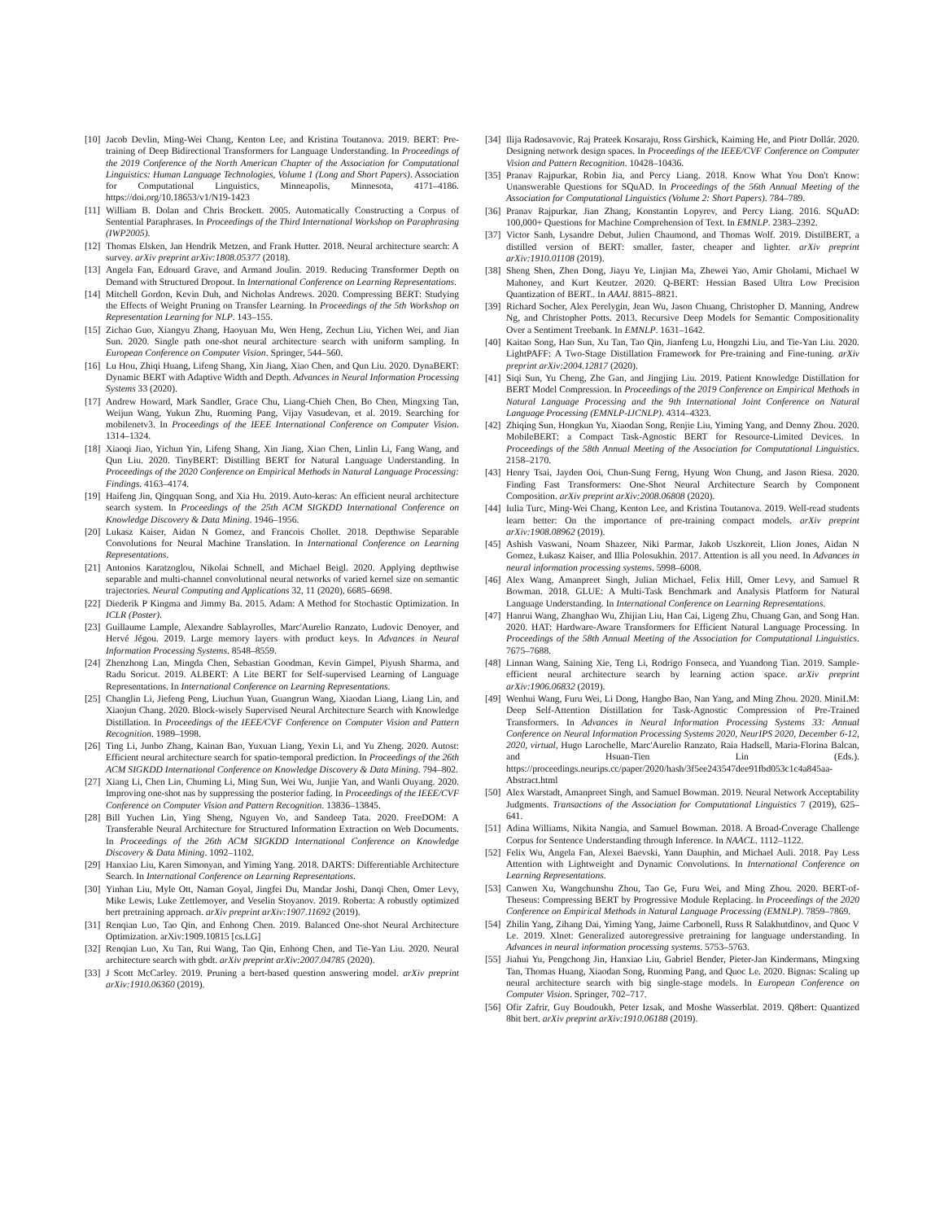[10] Jacob Devlin, Ming-Wei Chang, Kenton Lee, and Kristina Toutanova. 2019. BERT: Pre-training of Deep Bidirectional Transformers for Language Understanding. In Proceedings of the 2019 Conference of the North American Chapter of the Association for Computational Linguistics: Human Language Technologies, Volume 1 (Long and Short Papers). Association for Computational Linguistics, Minneapolis, Minnesota, 4171–4186. https://doi.org/10.18653/v1/N19-1423
[11] William B. Dolan and Chris Brockett. 2005. Automatically Constructing a Corpus of Sentential Paraphrases. In Proceedings of the Third International Workshop on Paraphrasing (IWP2005).
[12] Thomas Elsken, Jan Hendrik Metzen, and Frank Hutter. 2018. Neural architecture search: A survey. arXiv preprint arXiv:1808.05377 (2018).
[13] Angela Fan, Edouard Grave, and Armand Joulin. 2019. Reducing Transformer Depth on Demand with Structured Dropout. In International Conference on Learning Representations.
[14] Mitchell Gordon, Kevin Duh, and Nicholas Andrews. 2020. Compressing BERT: Studying the Effects of Weight Pruning on Transfer Learning. In Proceedings of the 5th Workshop on Representation Learning for NLP. 143–155.
[15] Zichao Guo, Xiangyu Zhang, Haoyuan Mu, Wen Heng, Zechun Liu, Yichen Wei, and Jian Sun. 2020. Single path one-shot neural architecture search with uniform sampling. In European Conference on Computer Vision. Springer, 544–560.
[16] Lu Hou, Zhiqi Huang, Lifeng Shang, Xin Jiang, Xiao Chen, and Qun Liu. 2020. DynaBERT: Dynamic BERT with Adaptive Width and Depth. Advances in Neural Information Processing Systems 33 (2020).
[17] Andrew Howard, Mark Sandler, Grace Chu, Liang-Chieh Chen, Bo Chen, Mingxing Tan, Weijun Wang, Yukun Zhu, Ruoming Pang, Vijay Vasudevan, et al. 2019. Searching for mobilenetv3. In Proceedings of the IEEE International Conference on Computer Vision. 1314–1324.
[18] Xiaoqi Jiao, Yichun Yin, Lifeng Shang, Xin Jiang, Xiao Chen, Linlin Li, Fang Wang, and Qun Liu. 2020. TinyBERT: Distilling BERT for Natural Language Understanding. In Proceedings of the 2020 Conference on Empirical Methods in Natural Language Processing: Findings. 4163–4174.
[19] Haifeng Jin, Qingquan Song, and Xia Hu. 2019. Auto-keras: An efficient neural architecture search system. In Proceedings of the 25th ACM SIGKDD International Conference on Knowledge Discovery & Data Mining. 1946–1956.
[20] Lukasz Kaiser, Aidan N Gomez, and Francois Chollet. 2018. Depthwise Separable Convolutions for Neural Machine Translation. In International Conference on Learning Representations.
[21] Antonios Karatzoglou, Nikolai Schnell, and Michael Beigl. 2020. Applying depthwise separable and multi-channel convolutional neural networks of varied kernel size on semantic trajectories. Neural Computing and Applications 32, 11 (2020), 6685–6698.
[22] Diederik P Kingma and Jimmy Ba. 2015. Adam: A Method for Stochastic Optimization. In ICLR (Poster).
[23] Guillaume Lample, Alexandre Sablayrolles, Marc'Aurelio Ranzato, Ludovic Denoyer, and Hervé Jégou. 2019. Large memory layers with product keys. In Advances in Neural Information Processing Systems. 8548–8559.
[24] Zhenzhong Lan, Mingda Chen, Sebastian Goodman, Kevin Gimpel, Piyush Sharma, and Radu Soricut. 2019. ALBERT: A Lite BERT for Self-supervised Learning of Language Representations. In International Conference on Learning Representations.
[25] Changlin Li, Jiefeng Peng, Liuchun Yuan, Guangrun Wang, Xiaodan Liang, Liang Lin, and Xiaojun Chang. 2020. Block-wisely Supervised Neural Architecture Search with Knowledge Distillation. In Proceedings of the IEEE/CVF Conference on Computer Vision and Pattern Recognition. 1989–1998.
[26] Ting Li, Junbo Zhang, Kainan Bao, Yuxuan Liang, Yexin Li, and Yu Zheng. 2020. Autost: Efficient neural architecture search for spatio-temporal prediction. In Proceedings of the 26th ACM SIGKDD International Conference on Knowledge Discovery & Data Mining. 794–802.
[27] Xiang Li, Chen Lin, Chuming Li, Ming Sun, Wei Wu, Junjie Yan, and Wanli Ouyang. 2020. Improving one-shot nas by suppressing the posterior fading. In Proceedings of the IEEE/CVF Conference on Computer Vision and Pattern Recognition. 13836–13845.
[28] Bill Yuchen Lin, Ying Sheng, Nguyen Vo, and Sandeep Tata. 2020. FreeDOM: A Transferable Neural Architecture for Structured Information Extraction on Web Documents. In Proceedings of the 26th ACM SIGKDD International Conference on Knowledge Discovery & Data Mining. 1092–1102.
[29] Hanxiao Liu, Karen Simonyan, and Yiming Yang. 2018. DARTS: Differentiable Architecture Search. In International Conference on Learning Representations.
[30] Yinhan Liu, Myle Ott, Naman Goyal, Jingfei Du, Mandar Joshi, Danqi Chen, Omer Levy, Mike Lewis, Luke Zettlemoyer, and Veselin Stoyanov. 2019. Roberta: A robustly optimized bert pretraining approach. arXiv preprint arXiv:1907.11692 (2019).
[31] Renqian Luo, Tao Qin, and Enhong Chen. 2019. Balanced One-shot Neural Architecture Optimization. arXiv:1909.10815 [cs.LG]
[32] Renqian Luo, Xu Tan, Rui Wang, Tao Qin, Enhong Chen, and Tie-Yan Liu. 2020. Neural architecture search with gbdt. arXiv preprint arXiv:2007.04785 (2020).
[33] J Scott McCarley. 2019. Pruning a bert-based question answering model. arXiv preprint arXiv:1910.06360 (2019).
[34] Ilija Radosavovic, Raj Prateek Kosaraju, Ross Girshick, Kaiming He, and Piotr Dollár. 2020. Designing network design spaces. In Proceedings of the IEEE/CVF Conference on Computer Vision and Pattern Recognition. 10428–10436.
[35] Pranav Rajpurkar, Robin Jia, and Percy Liang. 2018. Know What You Don't Know: Unanswerable Questions for SQuAD. In Proceedings of the 56th Annual Meeting of the Association for Computational Linguistics (Volume 2: Short Papers). 784–789.
[36] Pranav Rajpurkar, Jian Zhang, Konstantin Lopyrev, and Percy Liang. 2016. SQuAD: 100,000+ Questions for Machine Comprehension of Text. In EMNLP. 2383–2392.
[37] Victor Sanh, Lysandre Debut, Julien Chaumond, and Thomas Wolf. 2019. DistilBERT, a distilled version of BERT: smaller, faster, cheaper and lighter. arXiv preprint arXiv:1910.01108 (2019).
[38] Sheng Shen, Zhen Dong, Jiayu Ye, Linjian Ma, Zhewei Yao, Amir Gholami, Michael W Mahoney, and Kurt Keutzer. 2020. Q-BERT: Hessian Based Ultra Low Precision Quantization of BERT.. In AAAI. 8815–8821.
[39] Richard Socher, Alex Perelygin, Jean Wu, Jason Chuang, Christopher D. Manning, Andrew Ng, and Christopher Potts. 2013. Recursive Deep Models for Semantic Compositionality Over a Sentiment Treebank. In EMNLP. 1631–1642.
[40] Kaitao Song, Hao Sun, Xu Tan, Tao Qin, Jianfeng Lu, Hongzhi Liu, and Tie-Yan Liu. 2020. LightPAFF: A Two-Stage Distillation Framework for Pre-training and Fine-tuning. arXiv preprint arXiv:2004.12817 (2020).
[41] Siqi Sun, Yu Cheng, Zhe Gan, and Jingjing Liu. 2019. Patient Knowledge Distillation for BERT Model Compression. In Proceedings of the 2019 Conference on Empirical Methods in Natural Language Processing and the 9th International Joint Conference on Natural Language Processing (EMNLP-IJCNLP). 4314–4323.
[42] Zhiqing Sun, Hongkun Yu, Xiaodan Song, Renjie Liu, Yiming Yang, and Denny Zhou. 2020. MobileBERT: a Compact Task-Agnostic BERT for Resource-Limited Devices. In Proceedings of the 58th Annual Meeting of the Association for Computational Linguistics. 2158–2170.
[43] Henry Tsai, Jayden Ooi, Chun-Sung Ferng, Hyung Won Chung, and Jason Riesa. 2020. Finding Fast Transformers: One-Shot Neural Architecture Search by Component Composition. arXiv preprint arXiv:2008.06808 (2020).
[44] Iulia Turc, Ming-Wei Chang, Kenton Lee, and Kristina Toutanova. 2019. Well-read students learn better: On the importance of pre-training compact models. arXiv preprint arXiv:1908.08962 (2019).
[45] Ashish Vaswani, Noam Shazeer, Niki Parmar, Jakob Uszkoreit, Llion Jones, Aidan N Gomez, Łukasz Kaiser, and Illia Polosukhin. 2017. Attention is all you need. In Advances in neural information processing systems. 5998–6008.
[46] Alex Wang, Amanpreet Singh, Julian Michael, Felix Hill, Omer Levy, and Samuel R Bowman. 2018. GLUE: A Multi-Task Benchmark and Analysis Platform for Natural Language Understanding. In International Conference on Learning Representations.
[47] Hanrui Wang, Zhanghao Wu, Zhijian Liu, Han Cai, Ligeng Zhu, Chuang Gan, and Song Han. 2020. HAT: Hardware-Aware Transformers for Efficient Natural Language Processing. In Proceedings of the 58th Annual Meeting of the Association for Computational Linguistics. 7675–7688.
[48] Linnan Wang, Saining Xie, Teng Li, Rodrigo Fonseca, and Yuandong Tian. 2019. Sample-efficient neural architecture search by learning action space. arXiv preprint arXiv:1906.06832 (2019).
[49] Wenhui Wang, Furu Wei, Li Dong, Hangbo Bao, Nan Yang, and Ming Zhou. 2020. MiniLM: Deep Self-Attention Distillation for Task-Agnostic Compression of Pre-Trained Transformers. In Advances in Neural Information Processing Systems 33: Annual Conference on Neural Information Processing Systems 2020, NeurIPS 2020, December 6-12, 2020, virtual, Hugo Larochelle, Marc'Aurelio Ranzato, Raia Hadsell, Maria-Florina Balcan, and Hsuan-Tien Lin (Eds.). https://proceedings.neurips.cc/paper/2020/hash/3f5ee243547dee91fbd053c1c4a845aa-Abstract.html
[50] Alex Warstadt, Amanpreet Singh, and Samuel Bowman. 2019. Neural Network Acceptability Judgments. Transactions of the Association for Computational Linguistics 7 (2019), 625–641.
[51] Adina Williams, Nikita Nangia, and Samuel Bowman. 2018. A Broad-Coverage Challenge Corpus for Sentence Understanding through Inference. In NAACL. 1112–1122.
[52] Felix Wu, Angela Fan, Alexei Baevski, Yann Dauphin, and Michael Auli. 2018. Pay Less Attention with Lightweight and Dynamic Convolutions. In International Conference on Learning Representations.
[53] Canwen Xu, Wangchunshu Zhou, Tao Ge, Furu Wei, and Ming Zhou. 2020. BERT-of-Theseus: Compressing BERT by Progressive Module Replacing. In Proceedings of the 2020 Conference on Empirical Methods in Natural Language Processing (EMNLP). 7859–7869.
[54] Zhilin Yang, Zihang Dai, Yiming Yang, Jaime Carbonell, Russ R Salakhutdinov, and Quoc V Le. 2019. Xlnet: Generalized autoregressive pretraining for language understanding. In Advances in neural information processing systems. 5753–5763.
[55] Jiahui Yu, Pengchong Jin, Hanxiao Liu, Gabriel Bender, Pieter-Jan Kindermans, Mingxing Tan, Thomas Huang, Xiaodan Song, Ruoming Pang, and Quoc Le. 2020. Bignas: Scaling up neural architecture search with big single-stage models. In European Conference on Computer Vision. Springer, 702–717.
[56] Ofir Zafrir, Guy Boudoukh, Peter Izsak, and Moshe Wasserblat. 2019. Q8bert: Quantized 8bit bert. arXiv preprint arXiv:1910.06188 (2019).